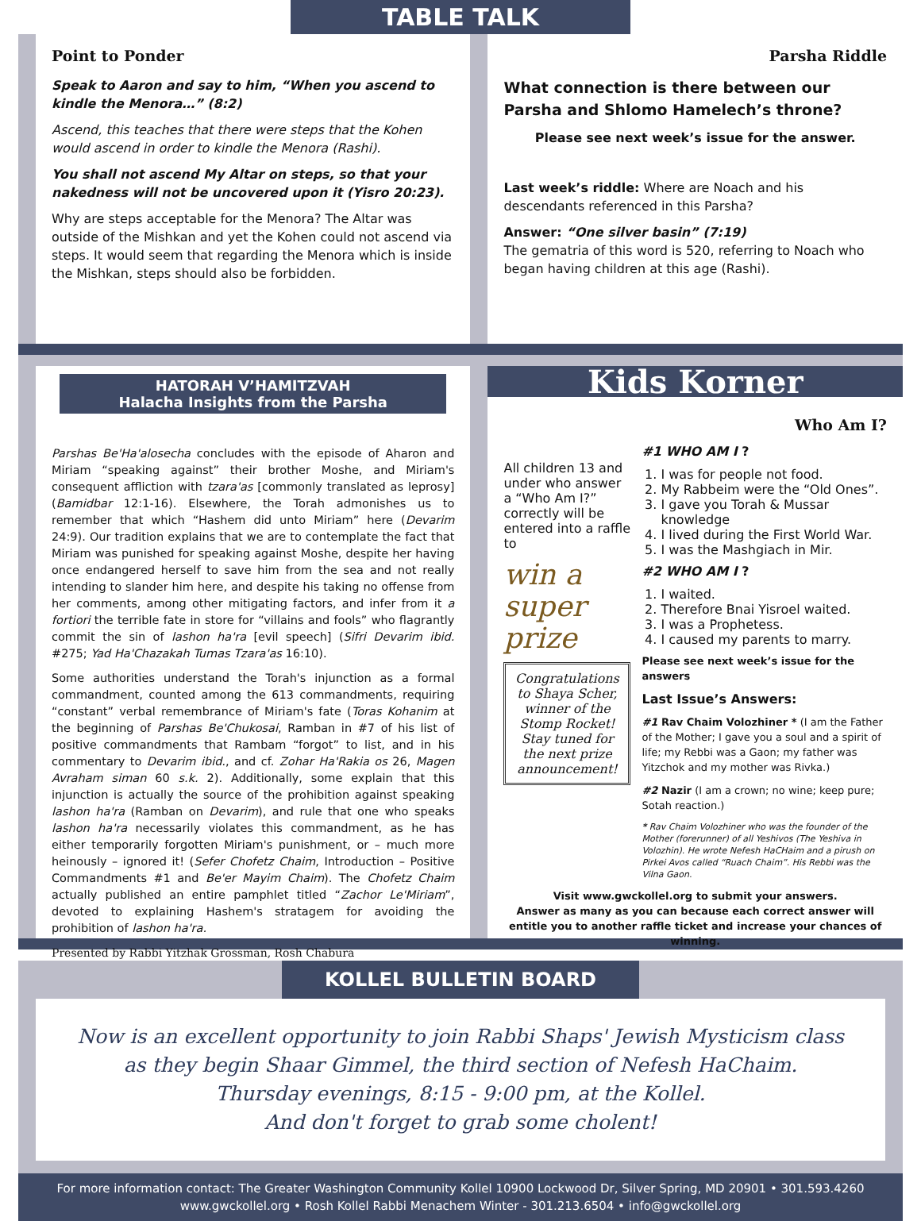TABLE TALK
Point to Ponder
Speak to Aaron and say to him, “When you ascend to kindle the Menora…” (8:2)
Ascend, this teaches that there were steps that the Kohen would ascend in order to kindle the Menora (Rashi).
You shall not ascend My Altar on steps, so that your nakedness will not be uncovered upon it (Yisro 20:23).
Why are steps acceptable for the Menora? The Altar was outside of the Mishkan and yet the Kohen could not ascend via steps. It would seem that regarding the Menora which is inside the Mishkan, steps should also be forbidden.
Parsha Riddle
What connection is there between our Parsha and Shlomo Hamelech’s throne?
Please see next week’s issue for the answer.
Last week’s riddle: Where are Noach and his descendants referenced in this Parsha?
Answer: “One silver basin” (7:19)
The gematria of this word is 520, referring to Noach who began having children at this age (Rashi).
HATORAH V’HAMITZVAH
Halacha Insights from the Parsha
Parshas Be'Ha'alosecha concludes with the episode of Aharon and Miriam “speaking against” their brother Moshe, and Miriam's consequent affliction with tzara'as [commonly translated as leprosy] (Bamidbar 12:1-16). Elsewhere, the Torah admonishes us to remember that which “Hashem did unto Miriam” here (Devarim 24:9). Our tradition explains that we are to contemplate the fact that Miriam was punished for speaking against Moshe, despite her having once endangered herself to save him from the sea and not really intending to slander him here, and despite his taking no offense from her comments, among other mitigating factors, and infer from it a fortiori the terrible fate in store for “villains and fools” who flagrantly commit the sin of lashon ha'ra [evil speech] (Sifri Devarim ibid. #275; Yad Ha'Chazakah Tumas Tzara'as 16:10).
Some authorities understand the Torah's injunction as a formal commandment, counted among the 613 commandments, requiring “constant” verbal remembrance of Miriam's fate (Toras Kohanim at the beginning of Parshas Be'Chukosai, Ramban in #7 of his list of positive commandments that Rambam “forgot” to list, and in his commentary to Devarim ibid., and cf. Zohar Ha'Rakia os 26, Magen Avraham siman 60 s.k. 2). Additionally, some explain that this injunction is actually the source of the prohibition against speaking lashon ha'ra (Ramban on Devarim), and rule that one who speaks lashon ha'ra necessarily violates this commandment, as he has either temporarily forgotten Miriam's punishment, or – much more heinously – ignored it! (Sefer Chofetz Chaim, Introduction – Positive Commandments #1 and Be'er Mayim Chaim). The Chofetz Chaim actually published an entire pamphlet titled “Zachor Le'Miriam”, devoted to explaining Hashem's stratagem for avoiding the prohibition of lashon ha'ra.
Presented by Rabbi Yitzhak Grossman, Rosh Chabura
Kids Korner
All children 13 and under who answer a “Who Am I?” correctly will be entered into a raffle to
win a super prize
Congratulations to Shaya Scher, winner of the Stomp Rocket! Stay tuned for the next prize announcement!
Who Am I?
#1 WHO AM I ?
1. I was for people not food.
2. My Rabbeim were the “Old Ones”.
3. I gave you Torah & Mussar knowledge
4. I lived during the First World War.
5. I was the Mashgiach in Mir.
#2 WHO AM I ?
1. I waited.
2. Therefore Bnai Yisroel waited.
3. I was a Prophetess.
4. I caused my parents to marry.
Please see next week’s issue for the answers
Last Issue’s Answers:
#1 Rav Chaim Volozhiner * (I am the Father of the Mother; I gave you a soul and a spirit of life; my Rebbi was a Gaon; my father was Yitzchok and my mother was Rivka.)
#2 Nazir (I am a crown; no wine; keep pure; Sotah reaction.)
* Rav Chaim Volozhiner who was the founder of the Mother (forerunner) of all Yeshivos (The Yeshiva in Volozhin). He wrote Nefesh HaCHaim and a pirush on Pirkei Avos called “Ruach Chaim”. His Rebbi was the Vilna Gaon.
Visit www.gwckollel.org to submit your answers.
Answer as many as you can because each correct answer will entitle you to another raffle ticket and increase your chances of winning.
KOLLEL BULLETIN BOARD
Now is an excellent opportunity to join Rabbi Shaps' Jewish Mysticism class
as they begin Shaar Gimmel, the third section of Nefesh HaChaim.
Thursday evenings, 8:15 - 9:00 pm, at the Kollel.
And don't forget to grab some cholent!
For more information contact: The Greater Washington Community Kollel 10900 Lockwood Dr, Silver Spring, MD 20901 • 301.593.4260
www.gwckollel.org • Rosh Kollel Rabbi Menachem Winter - 301.213.6504 • info@gwckollel.org